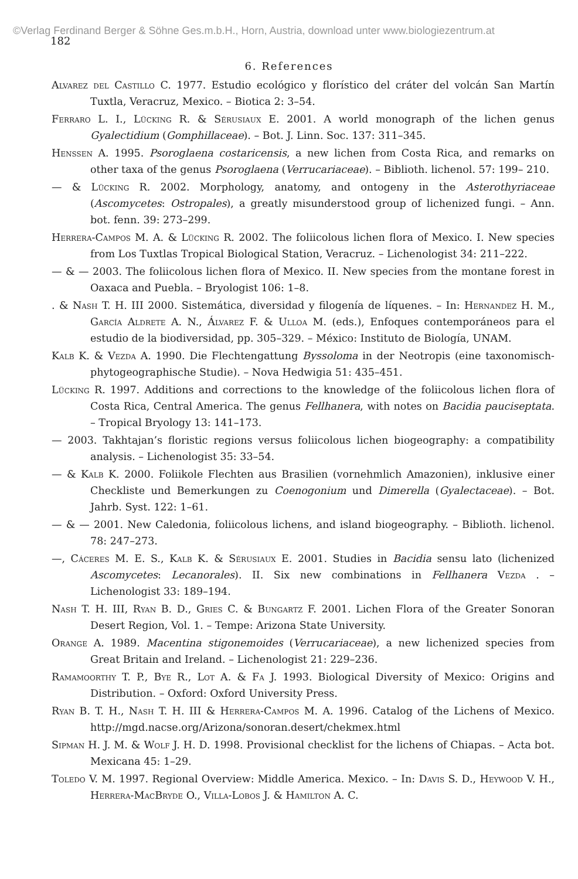©Verlag Ferdinand Berger & Söhne Ges.m.b.H., Horn, Austria, download unter www.biologiezentrum.at
182
6. References
Alvarez del Castillo C. 1977. Estudio ecológico y florístico del cráter del volcán San Martín Tuxtla, Veracruz, Mexico. – Biotica 2: 3–54.
Ferraro L. I., Lücking R. & Sérusiaux E. 2001. A world monograph of the lichen genus Gyalectidium (Gomphillaceae). – Bot. J. Linn. Soc. 137: 311–345.
Henssen A. 1995. Psoroglaena costaricensis, a new lichen from Costa Rica, and remarks on other taxa of the genus Psoroglaena (Verrucariaceae). – Biblioth. lichenol. 57: 199– 210.
— & Lücking R. 2002. Morphology, anatomy, and ontogeny in the Asterothyriaceae (Ascomycetes: Ostropales), a greatly misunderstood group of lichenized fungi. – Ann. bot. fenn. 39: 273–299.
Herrera-Campos M. A. & Lücking R. 2002. The foliicolous lichen flora of Mexico. I. New species from Los Tuxtlas Tropical Biological Station, Veracruz. – Lichenologist 34: 211–222.
— & — 2003. The foliicolous lichen flora of Mexico. II. New species from the montane forest in Oaxaca and Puebla. – Bryologist 106: 1–8.
. & Nash T. H. III 2000. Sistemática, diversidad y filogenía de líquenes. – In: Hernandez H. M., García Aldrete A. N., Álvarez F. & Ulloa M. (eds.), Enfoques contemporáneos para el estudio de la biodiversidad, pp. 305–329. – México: Instituto de Biología, UNAM.
Kalb K. & Vezda A. 1990. Die Flechtengattung Byssoloma in der Neotropis (eine taxonomisch-phytogeographische Studie). – Nova Hedwigia 51: 435–451.
Lücking R. 1997. Additions and corrections to the knowledge of the foliicolous lichen flora of Costa Rica, Central America. The genus Fellhanera, with notes on Bacidia pauciseptata. – Tropical Bryology 13: 141–173.
— 2003. Takhtajan’s floristic regions versus foliicolous lichen biogeography: a compatibility analysis. – Lichenologist 35: 33–54.
— & Kalb K. 2000. Foliikole Flechten aus Brasilien (vornehmlich Amazonien), inklusive einer Checkliste und Bemerkungen zu Coenogonium und Dimerella (Gyalectaceae). – Bot. Jahrb. Syst. 122: 1–61.
— & — 2001. New Caledonia, foliicolous lichens, and island biogeography. – Biblioth. lichenol. 78: 247–273.
—, Cáceres M. E. S., Kalb K. & Sérusiaux E. 2001. Studies in Bacidia sensu lato (lichenized Ascomycetes: Lecanorales). II. Six new combinations in Fellhanera Vezda . – Lichenologist 33: 189–194.
Nash T. H. III, Ryan B. D., Gries C. & Bungartz F. 2001. Lichen Flora of the Greater Sonoran Desert Region, Vol. 1. – Tempe: Arizona State University.
Orange A. 1989. Macentina stigonemoides (Verrucariaceae), a new lichenized species from Great Britain and Ireland. – Lichenologist 21: 229–236.
Ramamoorthy T. P., Bye R., Lot A. & Fa J. 1993. Biological Diversity of Mexico: Origins and Distribution. – Oxford: Oxford University Press.
Ryan B. T. H., Nash T. H. III & Herrera-Campos M. A. 1996. Catalog of the Lichens of Mexico. http://mgd.nacse.org/Arizona/sonoran.desert/chekmex.html
Sipman H. J. M. & Wolf J. H. D. 1998. Provisional checklist for the lichens of Chiapas. – Acta bot. Mexicana 45: 1–29.
Toledo V. M. 1997. Regional Overview: Middle America. Mexico. – In: Davis S. D., Heywood V. H., Herrera-MacBryde O., Villa-Lobos J. & Hamilton A. C.